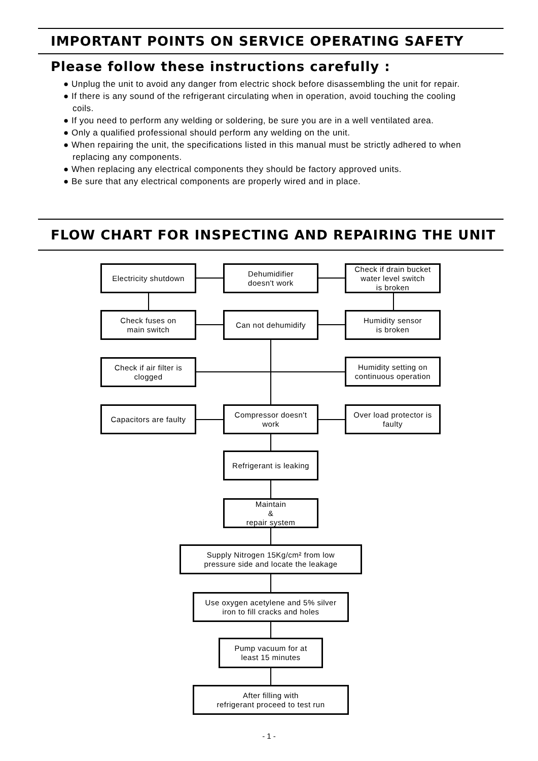IMPORTANT POINTS ON SERVICE OPERATING SAFETY
Please follow these instructions carefully :
● Unplug the unit to avoid any danger from electric shock before disassembling the unit for repair.
● If there is any sound of the refrigerant circulating when in operation, avoid touching the cooling coils.
● If you need to perform any welding or soldering, be sure you are in a well ventilated area.
● Only a qualified professional should perform any welding on the unit.
● When repairing the unit, the specifications listed in this manual must be strictly adhered to when replacing any components.
● When replacing any electrical components they should be factory approved units.
● Be sure that any electrical components are properly wired and in place.
FLOW CHART FOR INSPECTING AND REPAIRING THE UNIT
Electricity shutdown
Dehumidifier
doesn't work
Check if drain bucket
water level switch
is broken
Check fuses on
main switch
Can not dehumidify
Humidity sensor
is broken
Check if air filter is
clogged
Humidity setting on
continuous operation
Capacitors are faulty
Compressor doesn't
work
Over load protector is
faulty
Refrigerant is leaking
Maintain
&
repair system
Supply Nitrogen 15Kg/cm² from low
pressure side and locate the leakage
Use oxygen acetylene and 5% silver
iron to fill cracks and holes
Pump vacuum for at
least 15 minutes
After filling with
refrigerant proceed to test run
- 1 -